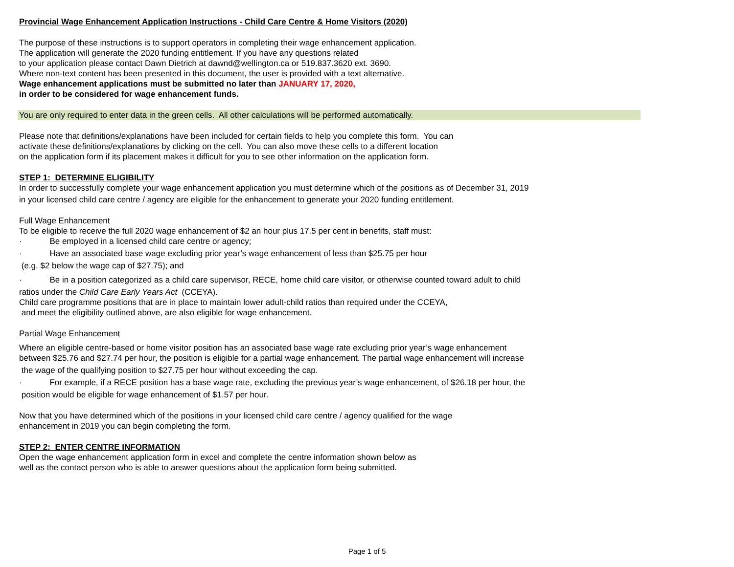Provincial Wage Enhancement Application Instructions - Child Care Centre & Home Visitors (2020)
The purpose of these instructions is to support operators in completing their wage enhancement application.
The application will generate the 2020 funding entitlement. If you have any questions related
to your application please contact Dawn Dietrich at dawnd@wellington.ca or 519.837.3620 ext. 3690.
Where non-text content has been presented in this document, the user is provided with a text alternative.
Wage enhancement applications must be submitted no later than JANUARY 17, 2020,
in order to be considered for wage enhancement funds.
You are only required to enter data in the green cells. All other calculations will be performed automatically.
Please note that definitions/explanations have been included for certain fields to help you complete this form. You can
activate these definitions/explanations by clicking on the cell. You can also move these cells to a different location
on the application form if its placement makes it difficult for you to see other information on the application form.
STEP 1: DETERMINE ELIGIBILITY
In order to successfully complete your wage enhancement application you must determine which of the positions as of December 31, 2019
in your licensed child care centre / agency are eligible for the enhancement to generate your 2020 funding entitlement.
Full Wage Enhancement
To be eligible to receive the full 2020 wage enhancement of $2 an hour plus 17.5 per cent in benefits, staff must:
· Be employed in a licensed child care centre or agency;
· Have an associated base wage excluding prior year’s wage enhancement of less than $25.75 per hour
(e.g. $2 below the wage cap of $27.75); and
· Be in a position categorized as a child care supervisor, RECE, home child care visitor, or otherwise counted toward adult to child
ratios under the Child Care Early Years Act (CCEYA).
Child care programme positions that are in place to maintain lower adult-child ratios than required under the CCEYA,
and meet the eligibility outlined above, are also eligible for wage enhancement.
Partial Wage Enhancement
Where an eligible centre-based or home visitor position has an associated base wage rate excluding prior year’s wage enhancement
between $25.76 and $27.74 per hour, the position is eligible for a partial wage enhancement. The partial wage enhancement will increase
the wage of the qualifying position to $27.75 per hour without exceeding the cap.
· For example, if a RECE position has a base wage rate, excluding the previous year’s wage enhancement, of $26.18 per hour, the
position would be eligible for wage enhancement of $1.57 per hour.
Now that you have determined which of the positions in your licensed child care centre / agency qualified for the wage
enhancement in 2019 you can begin completing the form.
STEP 2: ENTER CENTRE INFORMATION
Open the wage enhancement application form in excel and complete the centre information shown below as
well as the contact person who is able to answer questions about the application form being submitted.
Page 1 of 5